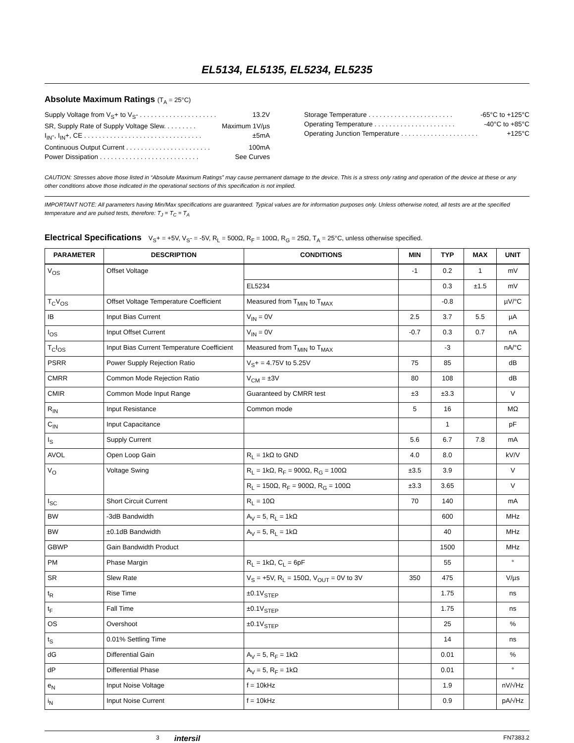EL5134, EL5135, EL5234, EL5235
Absolute Maximum Ratings (T<sub>A</sub> = 25°C)
Supply Voltage from V<sub>S</sub>+ to V<sub>S</sub>- . . . . . . . . . . . . . . . . . . . . . 13.2V
SR, Supply Rate of Supply Voltage Slew. . . . . . . . . Maximum 1V/µs
I<sub>IN</sub>-, I<sub>IN</sub>+, CE . . . . . . . . . . . . . . . . . . . . . . . . . . . . . . . . ±5mA
Continuous Output Current . . . . . . . . . . . . . . . . . . . . . . . 100mA
Power Dissipation . . . . . . . . . . . . . . . . . . . . . . . . . . . See Curves
Storage Temperature . . . . . . . . . . . . . . . . . . . . . . . -65°C to +125°C
Operating Temperature . . . . . . . . . . . . . . . . . . . . . . -40°C to +85°C
Operating Junction Temperature . . . . . . . . . . . . . . . . . . . . . +125°C
CAUTION: Stresses above those listed in “Absolute Maximum Ratings” may cause permanent damage to the device. This is a stress only rating and operation of the device at these or any other conditions above those indicated in the operational sections of this specification is not implied.
IMPORTANT NOTE: All parameters having Min/Max specifications are guaranteed. Typical values are for information purposes only. Unless otherwise noted, all tests are at the specified temperature and are pulsed tests, therefore: T<sub>J</sub> = T<sub>C</sub> = T<sub>A</sub>
Electrical Specifications V<sub>S</sub>+ = +5V, V<sub>S</sub>- = -5V, R<sub>L</sub> = 500Ω, R<sub>F</sub> = 100Ω, R<sub>G</sub> = 25Ω, T<sub>A</sub> = 25°C, unless otherwise specified.
| PARAMETER | DESCRIPTION | CONDITIONS | MIN | TYP | MAX | UNIT |
| --- | --- | --- | --- | --- | --- | --- |
| V<sub>OS</sub> | Offset Voltage | | -1 | 0.2 | 1 | mV |
| | | EL5234 | | 0.3 | ±1.5 | mV |
| T<sub>C</sub>V<sub>OS</sub> | Offset Voltage Temperature Coefficient | Measured from T<sub>MIN</sub> to T<sub>MAX</sub> | | -0.8 | | µV/°C |
| IB | Input Bias Current | V<sub>IN</sub> = 0V | 2.5 | 3.7 | 5.5 | µA |
| I<sub>OS</sub> | Input Offset Current | V<sub>IN</sub> = 0V | -0.7 | 0.3 | 0.7 | nA |
| T<sub>C</sub>I<sub>OS</sub> | Input Bias Current Temperature Coefficient | Measured from T<sub>MIN</sub> to T<sub>MAX</sub> | | -3 | | nA/°C |
| PSRR | Power Supply Rejection Ratio | V<sub>S</sub>+ = 4.75V to 5.25V | 75 | 85 | | dB |
| CMRR | Common Mode Rejection Ratio | V<sub>CM</sub> = ±3V | 80 | 108 | | dB |
| CMIR | Common Mode Input Range | Guaranteed by CMRR test | ±3 | ±3.3 | | V |
| R<sub>IN</sub> | Input Resistance | Common mode | 5 | 16 | | MΩ |
| C<sub>IN</sub> | Input Capacitance | | | 1 | | pF |
| I<sub>S</sub> | Supply Current | | 5.6 | 6.7 | 7.8 | mA |
| AVOL | Open Loop Gain | R<sub>L</sub> = 1kΩ to GND | 4.0 | 8.0 | | kV/V |
| V<sub>O</sub> | Voltage Swing | R<sub>L</sub> = 1kΩ, R<sub>F</sub> = 900Ω, R<sub>G</sub> = 100Ω | ±3.5 | 3.9 | | V |
| | | R<sub>L</sub> = 150Ω, R<sub>F</sub> = 900Ω, R<sub>G</sub> = 100Ω | ±3.3 | 3.65 | | V |
| I<sub>SC</sub> | Short Circuit Current | R<sub>L</sub> = 10Ω | 70 | 140 | | mA |
| BW | -3dB Bandwidth | A<sub>V</sub> = 5, R<sub>L</sub> = 1kΩ | | 600 | | MHz |
| BW | ±0.1dB Bandwidth | A<sub>V</sub> = 5, R<sub>L</sub> = 1kΩ | | 40 | | MHz |
| GBWP | Gain Bandwidth Product | | | 1500 | | MHz |
| PM | Phase Margin | R<sub>L</sub> = 1kΩ, C<sub>L</sub> = 6pF | | 55 | | ° |
| SR | Slew Rate | V<sub>S</sub> = +5V, R<sub>L</sub> = 150Ω, V<sub>OUT</sub> = 0V to 3V | 350 | 475 | | V/µs |
| t<sub>R</sub> | Rise Time | ±0.1V<sub>STEP</sub> | | 1.75 | | ns |
| t<sub>F</sub> | Fall Time | ±0.1V<sub>STEP</sub> | | 1.75 | | ns |
| OS | Overshoot | ±0.1V<sub>STEP</sub> | | 25 | | % |
| t<sub>S</sub> | 0.01% Settling Time | | | 14 | | ns |
| dG | Differential Gain | A<sub>V</sub> = 5, R<sub>F</sub> = 1kΩ | | 0.01 | | % |
| dP | Differential Phase | A<sub>V</sub> = 5, R<sub>F</sub> = 1kΩ | | 0.01 | | ° |
| e<sub>N</sub> | Input Noise Voltage | f = 10kHz | | 1.9 | | nV/√Hz |
| i<sub>N</sub> | Input Noise Current | f = 10kHz | | 0.9 | | pA/√Hz |
3 intersil FN7383.2